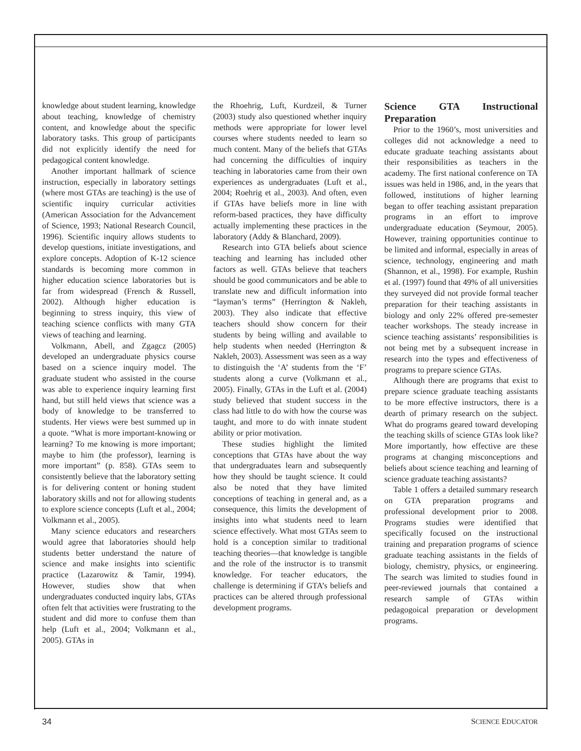knowledge about student learning, knowledge about teaching, knowledge of chemistry content, and knowledge about the specific laboratory tasks. This group of participants did not explicitly identify the need for pedagogical content knowledge.
Another important hallmark of science instruction, especially in laboratory settings (where most GTAs are teaching) is the use of scientific inquiry curricular activities (American Association for the Advancement of Science, 1993; National Research Council, 1996). Scientific inquiry allows students to develop questions, initiate investigations, and explore concepts. Adoption of K-12 science standards is becoming more common in higher education science laboratories but is far from widespread (French & Russell, 2002). Although higher education is beginning to stress inquiry, this view of teaching science conflicts with many GTA views of teaching and learning.
Volkmann, Abell, and Zgagcz (2005) developed an undergraduate physics course based on a science inquiry model. The graduate student who assisted in the course was able to experience inquiry learning first hand, but still held views that science was a body of knowledge to be transferred to students. Her views were best summed up in a quote. “What is more important-knowing or learning? To me knowing is more important; maybe to him (the professor), learning is more important” (p. 858). GTAs seem to consistently believe that the laboratory setting is for delivering content or honing student laboratory skills and not for allowing students to explore science concepts (Luft et al., 2004; Volkmann et al., 2005).
Many science educators and researchers would agree that laboratories should help students better understand the nature of science and make insights into scientific practice (Lazarowitz & Tamir, 1994). However, studies show that when undergraduates conducted inquiry labs, GTAs often felt that activities were frustrating to the student and did more to confuse them than help (Luft et al., 2004; Volkmann et al., 2005). GTAs in
the Rhoehrig, Luft, Kurdzeil, & Turner (2003) study also questioned whether inquiry methods were appropriate for lower level courses where students needed to learn so much content. Many of the beliefs that GTAs had concerning the difficulties of inquiry teaching in laboratories came from their own experiences as undergraduates (Luft et al., 2004; Roehrig et al., 2003). And often, even if GTAs have beliefs more in line with reform-based practices, they have difficulty actually implementing these practices in the laboratory (Addy & Blanchard, 2009).
Research into GTA beliefs about science teaching and learning has included other factors as well. GTAs believe that teachers should be good communicators and be able to translate new and difficult information into “layman’s terms” (Herrington & Nakleh, 2003). They also indicate that effective teachers should show concern for their students by being willing and available to help students when needed (Herrington & Nakleh, 2003). Assessment was seen as a way to distinguish the ‘A’ students from the ‘F’ students along a curve (Volkmann et al., 2005). Finally, GTAs in the Luft et al. (2004) study believed that student success in the class had little to do with how the course was taught, and more to do with innate student ability or prior motivation.
These studies highlight the limited conceptions that GTAs have about the way that undergraduates learn and subsequently how they should be taught science. It could also be noted that they have limited conceptions of teaching in general and, as a consequence, this limits the development of insights into what students need to learn science effectively. What most GTAs seem to hold is a conception similar to traditional teaching theories—that knowledge is tangible and the role of the instructor is to transmit knowledge. For teacher educators, the challenge is determining if GTA’s beliefs and practices can be altered through professional development programs.
Science GTA Instructional Preparation
Prior to the 1960’s, most universities and colleges did not acknowledge a need to educate graduate teaching assistants about their responsibilities as teachers in the academy. The first national conference on TA issues was held in 1986, and, in the years that followed, institutions of higher learning began to offer teaching assistant preparation programs in an effort to improve undergraduate education (Seymour, 2005). However, training opportunities continue to be limited and informal, especially in areas of science, technology, engineering and math (Shannon, et al., 1998). For example, Rushin et al. (1997) found that 49% of all universities they surveyed did not provide formal teacher preparation for their teaching assistants in biology and only 22% offered pre-semester teacher workshops. The steady increase in science teaching assistants’ responsibilities is not being met by a subsequent increase in research into the types and effectiveness of programs to prepare science GTAs.
Although there are programs that exist to prepare science graduate teaching assistants to be more effective instructors, there is a dearth of primary research on the subject. What do programs geared toward developing the teaching skills of science GTAs look like? More importantly, how effective are these programs at changing misconceptions and beliefs about science teaching and learning of science graduate teaching assistants?
Table 1 offers a detailed summary research on GTA preparation programs and professional development prior to 2008. Programs studies were identified that specifically focused on the instructional training and preparation programs of science graduate teaching assistants in the fields of biology, chemistry, physics, or engineering. The search was limited to studies found in peer-reviewed journals that contained a research sample of GTAs within pedagogoical preparation or development programs.
34 SCIENCE EDUCATOR